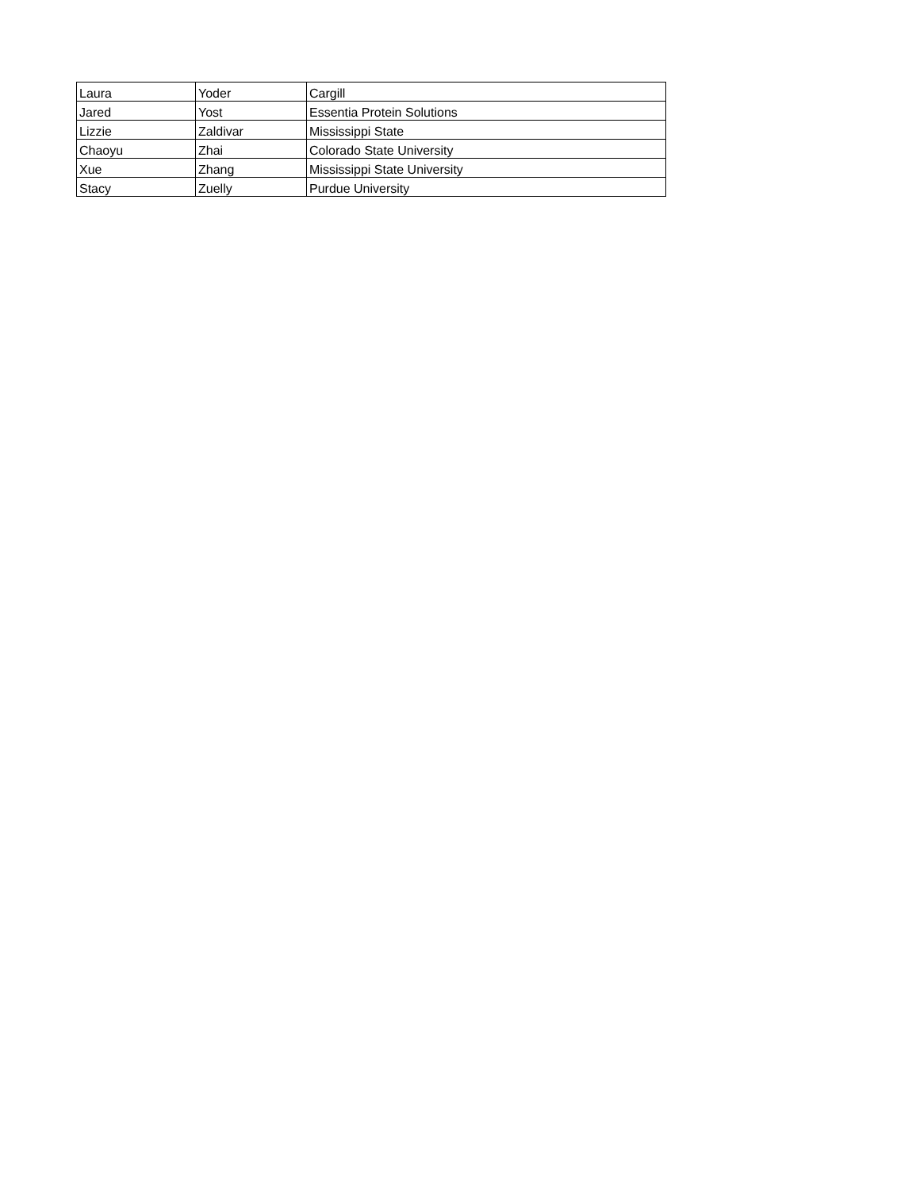| Laura | Yoder | Cargill |
| Jared | Yost | Essentia Protein Solutions |
| Lizzie | Zaldivar | Mississippi State |
| Chaoyu | Zhai | Colorado State University |
| Xue | Zhang | Mississippi State University |
| Stacy | Zuelly | Purdue University |